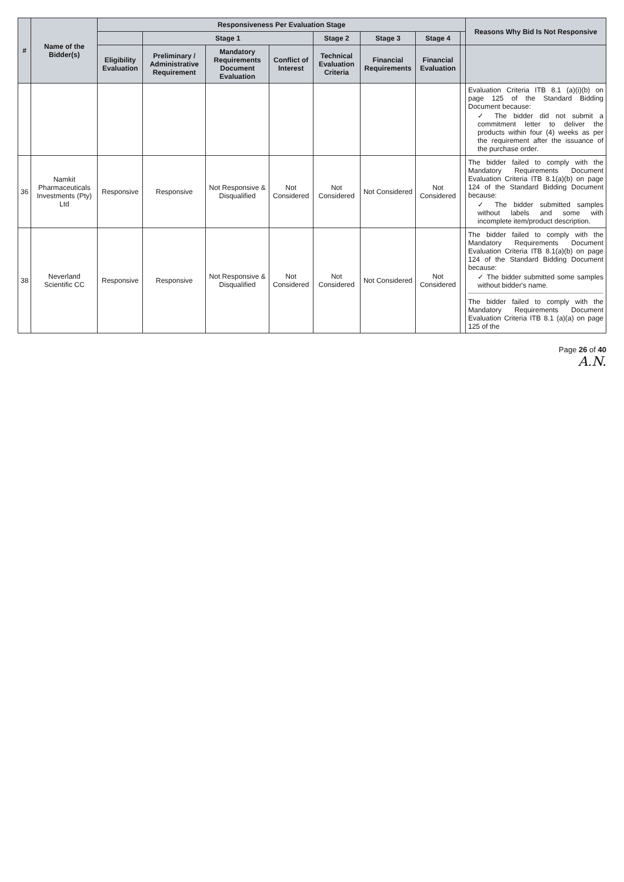| # | Name of the Bidder(s) | Responsiveness Per Evaluation Stage | | | | | | | | Reasons Why Bid Is Not Responsive |
| --- | --- | --- | --- | --- | --- | --- | --- | --- | --- | --- |
| | | | Stage 1 | | | Stage 2 | Stage 3 | Stage 4 | | |
| | | Eligibility Evaluation | Preliminary / Administrative Requirement | Mandatory Requirements Document Evaluation | Conflict of Interest | Technical Evaluation Criteria | Financial Requirements | Financial Evaluation | | |
| | | | | | | | | | | Evaluation Criteria ITB 8.1 (a)(i)(b) on page 125 of the Standard Bidding Document because: ✓ The bidder did not submit a commitment letter to deliver the products within four (4) weeks as per the requirement after the issuance of the purchase order. |
| 36 | Namkit Pharmaceuticals Investments (Pty) Ltd | Responsive | Responsive | Not Responsive & Disqualified | Not Considered | Not Considered | Not Considered | Not Considered | | The bidder failed to comply with the Mandatory Requirements Document Evaluation Criteria ITB 8.1(a)(b) on page 124 of the Standard Bidding Document because: ✓ The bidder submitted samples without labels and some with incomplete item/product description. |
| 38 | Neverland Scientific CC | Responsive | Responsive | Not Responsive & Disqualified | Not Considered | Not Considered | Not Considered | Not Considered | | The bidder failed to comply with the Mandatory Requirements Document Evaluation Criteria ITB 8.1(a)(b) on page 124 of the Standard Bidding Document because: ✓ The bidder submitted some samples without bidder's name. The bidder failed to comply with the Mandatory Requirements Document Evaluation Criteria ITB 8.1 (a)(a) on page 125 of the |
Page 26 of 40
A.N.